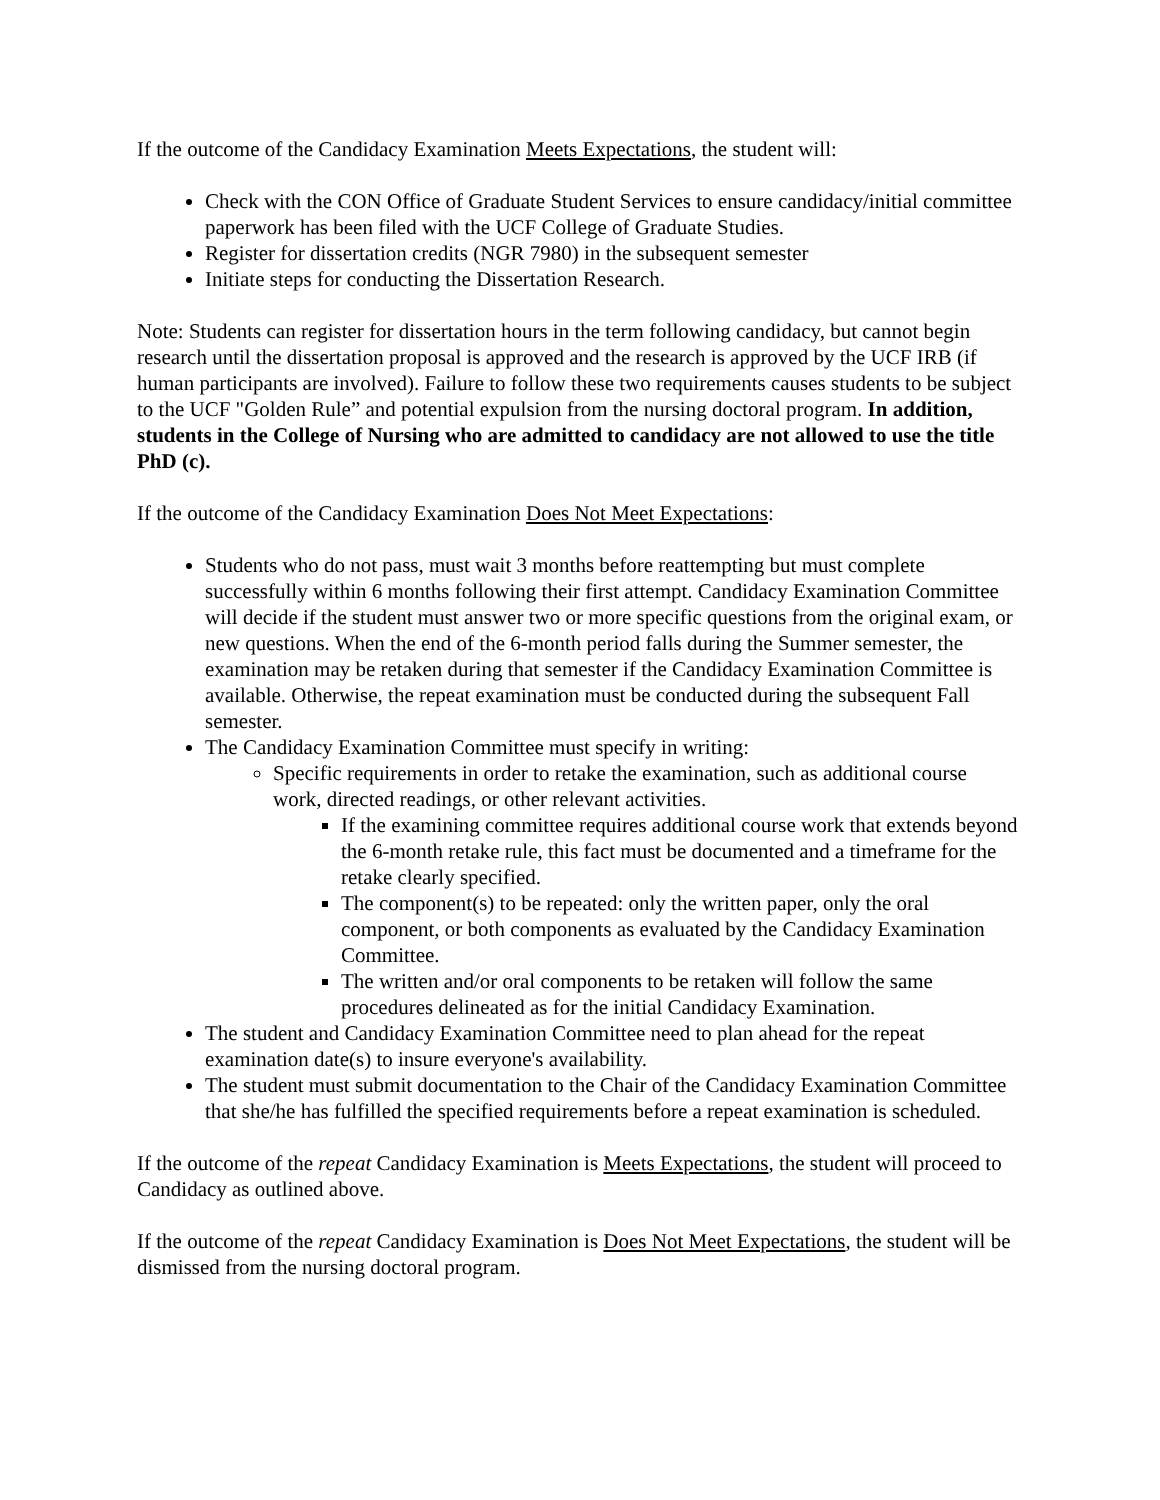If the outcome of the Candidacy Examination Meets Expectations, the student will:
Check with the CON Office of Graduate Student Services to ensure candidacy/initial committee paperwork has been filed with the UCF College of Graduate Studies.
Register for dissertation credits (NGR 7980) in the subsequent semester
Initiate steps for conducting the Dissertation Research.
Note: Students can register for dissertation hours in the term following candidacy, but cannot begin research until the dissertation proposal is approved and the research is approved by the UCF IRB (if human participants are involved). Failure to follow these two requirements causes students to be subject to the UCF "Golden Rule” and potential expulsion from the nursing doctoral program. In addition, students in the College of Nursing who are admitted to candidacy are not allowed to use the title PhD (c).
If the outcome of the Candidacy Examination Does Not Meet Expectations:
Students who do not pass, must wait 3 months before reattempting but must complete successfully within 6 months following their first attempt. Candidacy Examination Committee will decide if the student must answer two or more specific questions from the original exam, or new questions. When the end of the 6-month period falls during the Summer semester, the examination may be retaken during that semester if the Candidacy Examination Committee is available. Otherwise, the repeat examination must be conducted during the subsequent Fall semester.
The Candidacy Examination Committee must specify in writing:
Specific requirements in order to retake the examination, such as additional course work, directed readings, or other relevant activities.
If the examining committee requires additional course work that extends beyond the 6-month retake rule, this fact must be documented and a timeframe for the retake clearly specified.
The component(s) to be repeated: only the written paper, only the oral component, or both components as evaluated by the Candidacy Examination Committee.
The written and/or oral components to be retaken will follow the same procedures delineated as for the initial Candidacy Examination.
The student and Candidacy Examination Committee need to plan ahead for the repeat examination date(s) to insure everyone's availability.
The student must submit documentation to the Chair of the Candidacy Examination Committee that she/he has fulfilled the specified requirements before a repeat examination is scheduled.
If the outcome of the repeat Candidacy Examination is Meets Expectations, the student will proceed to Candidacy as outlined above.
If the outcome of the repeat Candidacy Examination is Does Not Meet Expectations, the student will be dismissed from the nursing doctoral program.